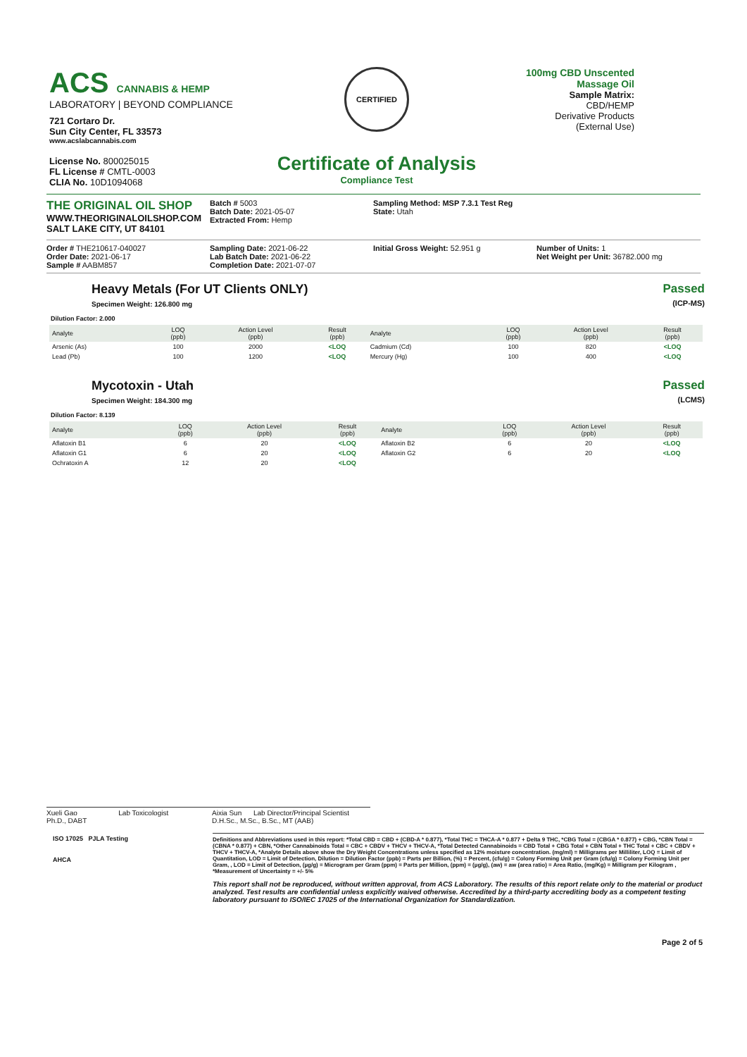ACS CANNABIS & HEMP
LABORATORY | BEYOND COMPLIANCE
721 Cortaro Dr.
Sun City Center, FL 33573
www.acslabcannabis.com
License No. 800025015
FL License # CMTL-0003
CLIA No. 10D1094068
CERTIFIED
Certificate of Analysis
Compliance Test
100mg CBD Unscented Massage Oil
Sample Matrix:
CBD/HEMP
Derivative Products
(External Use)
THE ORIGINAL OIL SHOP
WWW.THEORIGINALOILSHOP.COM
SALT LAKE CITY, UT 84101
Batch # 5003
Batch Date: 2021-05-07
Extracted From: Hemp
Sampling Method: MSP 7.3.1 Test Reg
State: Utah
Order # THE210617-040027
Order Date: 2021-06-17
Sample # AABM857
Sampling Date: 2021-06-22
Lab Batch Date: 2021-06-22
Completion Date: 2021-07-07
Initial Gross Weight: 52.951 g Number of Units: 1
Net Weight per Unit: 36782.000 mg
Heavy Metals (For UT Clients ONLY)
Specimen Weight: 126.800 mg
Passed
(ICP-MS)
Dilution Factor: 2.000
| Analyte | LOQ (ppb) | Action Level (ppb) | Result (ppb) | Analyte | LOQ (ppb) | Action Level (ppb) | Result (ppb) |
| --- | --- | --- | --- | --- | --- | --- | --- |
| Arsenic (As) | 100 | 2000 | <LOQ | Cadmium (Cd) | 100 | 820 | <LOQ |
| Lead (Pb) | 100 | 1200 | <LOQ | Mercury (Hg) | 100 | 400 | <LOQ |
Mycotoxin - Utah
Specimen Weight: 184.300 mg
Passed
(LCMS)
Dilution Factor: 8.139
| Analyte | LOQ (ppb) | Action Level (ppb) | Result (ppb) | Analyte | LOQ (ppb) | Action Level (ppb) | Result (ppb) |
| --- | --- | --- | --- | --- | --- | --- | --- |
| Aflatoxin B1 | 6 | 20 | <LOQ | Aflatoxin B2 | 6 | 20 | <LOQ |
| Aflatoxin G1 | 6 | 20 | <LOQ | Aflatoxin G2 | 6 | 20 | <LOQ |
| Ochratoxin A | 12 | 20 | <LOQ | | | | |
Xueli Gao Lab Toxicologist
Ph.D., DABT
Aixia Sun Lab Director/Principal Scientist
D.H.Sc., M.Sc., B.Sc., MT (AAB)
ISO 17025 PJLA Testing
AHCA
Definitions and Abbreviations used in this report: *Total CBD = CBD + (CBD-A * 0.877), *Total THC = THCA-A * 0.877 + Delta 9 THC, *CBG Total = (CBGA * 0.877) + CBG, *CBN Total = (CBNA * 0.877) + CBN, *Other Cannabinoids Total = CBC + CBDV + THCV + THCV-A, *Total Detected Cannabinoids = CBD Total + CBG Total + CBN Total + THC Total + CBC + CBDV + THCV + THCV-A, *Analyte Details above show the Dry Weight Concentrations unless specified as 12% moisture concentration. (mg/ml) = Milligrams per Milliliter, LOQ = Limit of Quantitation, LOD = Limit of Detection, Dilution = Dilution Factor (ppb) = Parts per Billion, (%) = Percent, (cfu/g) = Colony Forming Unit per Gram (cfu/g) = Colony Forming Unit per Gram, , LOD = Limit of Detection, (µg/g) = Microgram per Gram (ppm) = Parts per Million, (ppm) = (µg/g), (aw) = aw (area ratio) = Area Ratio, (mg/Kg) = Milligram per Kilogram , *Measurement of Uncertainty = +/- 5%
This report shall not be reproduced, without written approval, from ACS Laboratory. The results of this report relate only to the material or product analyzed. Test results are confidential unless explicitly waived otherwise. Accredited by a third-party accrediting body as a competent testing laboratory pursuant to ISO/IEC 17025 of the International Organization for Standardization.
Page 2 of 5